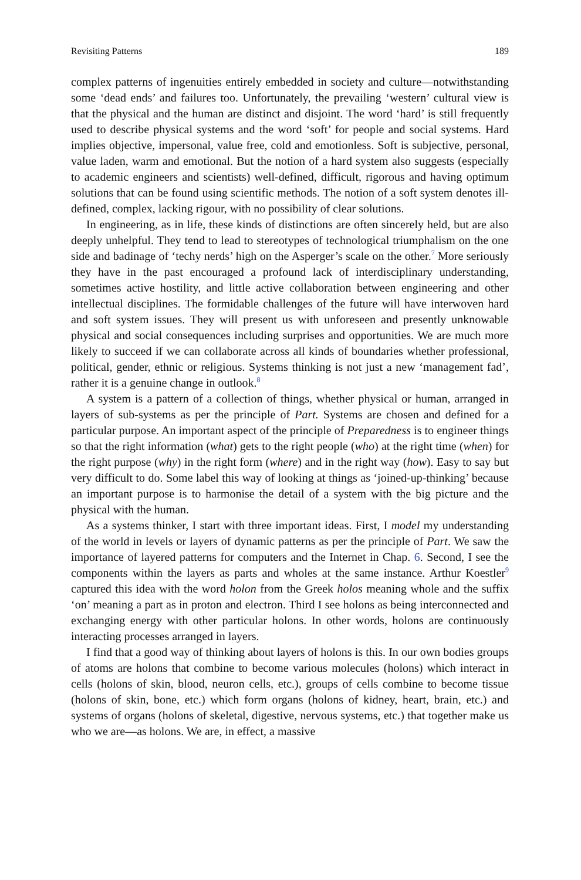Revisiting Patterns 189
complex patterns of ingenuities entirely embedded in society and culture—notwithstanding some ‘dead ends’ and failures too. Unfortunately, the prevailing ‘western’ cultural view is that the physical and the human are distinct and disjoint. The word ‘hard’ is still frequently used to describe physical systems and the word ‘soft’ for people and social systems. Hard implies objective, impersonal, value free, cold and emotionless. Soft is subjective, personal, value laden, warm and emotional. But the notion of a hard system also suggests (especially to academic engineers and scientists) well-defined, difficult, rigorous and having optimum solutions that can be found using scientific methods. The notion of a soft system denotes ill-defined, complex, lacking rigour, with no possibility of clear solutions.
In engineering, as in life, these kinds of distinctions are often sincerely held, but are also deeply unhelpful. They tend to lead to stereotypes of technological triumphalism on the one side and badinage of ‘techy nerds’ high on the Asperger’s scale on the other.<sup>7</sup> More seriously they have in the past encouraged a profound lack of interdisciplinary understanding, sometimes active hostility, and little active collaboration between engineering and other intellectual disciplines. The formidable challenges of the future will have interwoven hard and soft system issues. They will present us with unforeseen and presently unknowable physical and social consequences including surprises and opportunities. We are much more likely to succeed if we can collaborate across all kinds of boundaries whether professional, political, gender, ethnic or religious. Systems thinking is not just a new ‘management fad’, rather it is a genuine change in outlook.<sup>8</sup>
A system is a pattern of a collection of things, whether physical or human, arranged in layers of sub-systems as per the principle of Part. Systems are chosen and defined for a particular purpose. An important aspect of the principle of Preparedness is to engineer things so that the right information (what) gets to the right people (who) at the right time (when) for the right purpose (why) in the right form (where) and in the right way (how). Easy to say but very difficult to do. Some label this way of looking at things as ‘joined-up-thinking’ because an important purpose is to harmonise the detail of a system with the big picture and the physical with the human.
As a systems thinker, I start with three important ideas. First, I model my understanding of the world in levels or layers of dynamic patterns as per the principle of Part. We saw the importance of layered patterns for computers and the Internet in Chap. 6. Second, I see the components within the layers as parts and wholes at the same instance. Arthur Koestler<sup>9</sup> captured this idea with the word holon from the Greek holos meaning whole and the suffix ‘on’ meaning a part as in proton and electron. Third I see holons as being interconnected and exchanging energy with other particular holons. In other words, holons are continuously interacting processes arranged in layers.
I find that a good way of thinking about layers of holons is this. In our own bodies groups of atoms are holons that combine to become various molecules (holons) which interact in cells (holons of skin, blood, neuron cells, etc.), groups of cells combine to become tissue (holons of skin, bone, etc.) which form organs (holons of kidney, heart, brain, etc.) and systems of organs (holons of skeletal, digestive, nervous systems, etc.) that together make us who we are—as holons. We are, in effect, a massive